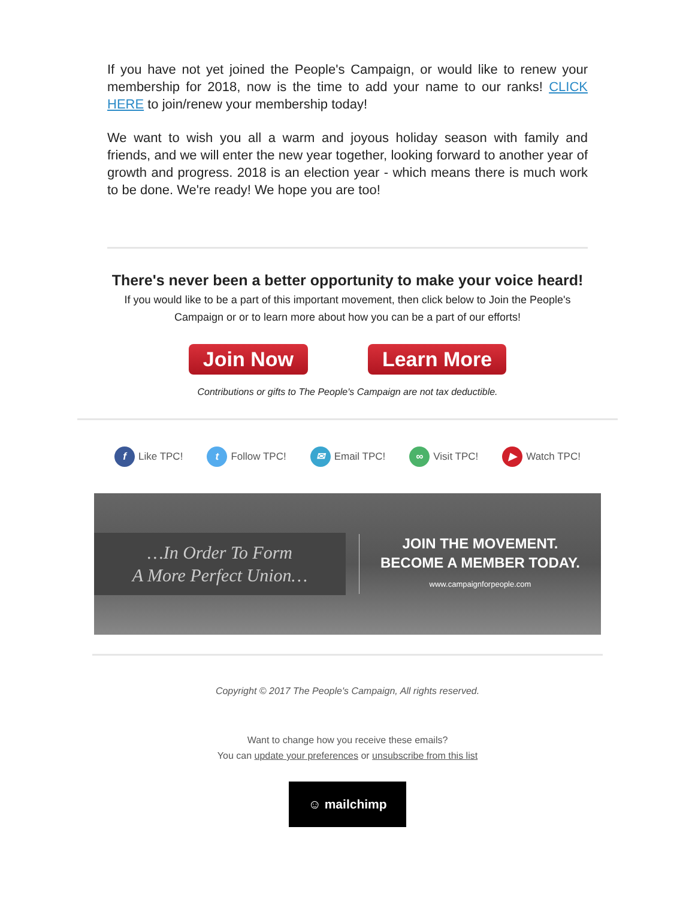If you have not yet joined the People's Campaign, or would like to renew your membership for 2018, now is the time to add your name to our ranks! CLICK HERE to join/renew your membership today!
We want to wish you all a warm and joyous holiday season with family and friends, and we will enter the new year together, looking forward to another year of growth and progress. 2018 is an election year - which means there is much work to be done. We're ready! We hope you are too!
There's never been a better opportunity to make your voice heard!
If you would like to be a part of this important movement, then click below to Join the People's Campaign or or to learn more about how you can be a part of our efforts!
Join Now Learn More
Contributions or gifts to The People's Campaign are not tax deductible.
f Like TPC! t Follow TPC! ✉ Email TPC! ∞ Visit TPC! ▶ Watch TPC!
…In Order To Form
A More Perfect Union…
JOIN THE MOVEMENT.
BECOME A MEMBER TODAY.
www.campaignforpeople.com
Copyright © 2017 The People's Campaign, All rights reserved.
Want to change how you receive these emails?
You can update your preferences or unsubscribe from this list
☺ mailchimp